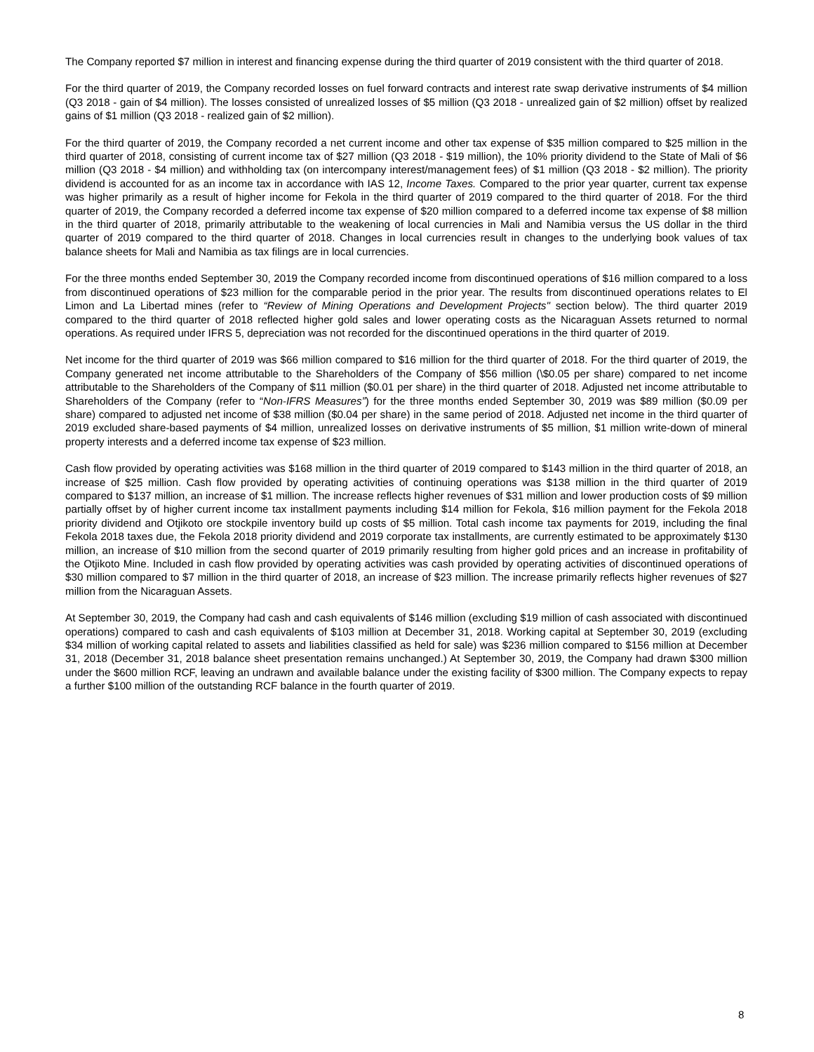The Company reported $7 million in interest and financing expense during the third quarter of 2019 consistent with the third quarter of 2018.
For the third quarter of 2019, the Company recorded losses on fuel forward contracts and interest rate swap derivative instruments of $4 million (Q3 2018 - gain of $4 million). The losses consisted of unrealized losses of $5 million (Q3 2018 - unrealized gain of $2 million) offset by realized gains of $1 million (Q3 2018 - realized gain of $2 million).
For the third quarter of 2019, the Company recorded a net current income and other tax expense of $35 million compared to $25 million in the third quarter of 2018, consisting of current income tax of $27 million (Q3 2018 - $19 million), the 10% priority dividend to the State of Mali of $6 million (Q3 2018 - $4 million) and withholding tax (on intercompany interest/management fees) of $1 million (Q3 2018 - $2 million). The priority dividend is accounted for as an income tax in accordance with IAS 12, Income Taxes. Compared to the prior year quarter, current tax expense was higher primarily as a result of higher income for Fekola in the third quarter of 2019 compared to the third quarter of 2018. For the third quarter of 2019, the Company recorded a deferred income tax expense of $20 million compared to a deferred income tax expense of $8 million in the third quarter of 2018, primarily attributable to the weakening of local currencies in Mali and Namibia versus the US dollar in the third quarter of 2019 compared to the third quarter of 2018. Changes in local currencies result in changes to the underlying book values of tax balance sheets for Mali and Namibia as tax filings are in local currencies.
For the three months ended September 30, 2019 the Company recorded income from discontinued operations of $16 million compared to a loss from discontinued operations of $23 million for the comparable period in the prior year. The results from discontinued operations relates to El Limon and La Libertad mines (refer to “Review of Mining Operations and Development Projects" section below). The third quarter 2019 compared to the third quarter of 2018 reflected higher gold sales and lower operating costs as the Nicaraguan Assets returned to normal operations. As required under IFRS 5, depreciation was not recorded for the discontinued operations in the third quarter of 2019.
Net income for the third quarter of 2019 was $66 million compared to $16 million for the third quarter of 2018. For the third quarter of 2019, the Company generated net income attributable to the Shareholders of the Company of $56 million (\$0.05 per share) compared to net income attributable to the Shareholders of the Company of $11 million ($0.01 per share) in the third quarter of 2018. Adjusted net income attributable to Shareholders of the Company (refer to “Non-IFRS Measures”) for the three months ended September 30, 2019 was $89 million ($0.09 per share) compared to adjusted net income of $38 million ($0.04 per share) in the same period of 2018. Adjusted net income in the third quarter of 2019 excluded share-based payments of $4 million, unrealized losses on derivative instruments of $5 million, $1 million write-down of mineral property interests and a deferred income tax expense of $23 million.
Cash flow provided by operating activities was $168 million in the third quarter of 2019 compared to $143 million in the third quarter of 2018, an increase of $25 million. Cash flow provided by operating activities of continuing operations was $138 million in the third quarter of 2019 compared to $137 million, an increase of $1 million. The increase reflects higher revenues of $31 million and lower production costs of $9 million partially offset by of higher current income tax installment payments including $14 million for Fekola, $16 million payment for the Fekola 2018 priority dividend and Otjikoto ore stockpile inventory build up costs of $5 million. Total cash income tax payments for 2019, including the final Fekola 2018 taxes due, the Fekola 2018 priority dividend and 2019 corporate tax installments, are currently estimated to be approximately $130 million, an increase of $10 million from the second quarter of 2019 primarily resulting from higher gold prices and an increase in profitability of the Otjikoto Mine. Included in cash flow provided by operating activities was cash provided by operating activities of discontinued operations of $30 million compared to $7 million in the third quarter of 2018, an increase of $23 million. The increase primarily reflects higher revenues of $27 million from the Nicaraguan Assets.
At September 30, 2019, the Company had cash and cash equivalents of $146 million (excluding $19 million of cash associated with discontinued operations) compared to cash and cash equivalents of $103 million at December 31, 2018. Working capital at September 30, 2019 (excluding $34 million of working capital related to assets and liabilities classified as held for sale) was $236 million compared to $156 million at December 31, 2018 (December 31, 2018 balance sheet presentation remains unchanged.) At September 30, 2019, the Company had drawn $300 million under the $600 million RCF, leaving an undrawn and available balance under the existing facility of $300 million. The Company expects to repay a further $100 million of the outstanding RCF balance in the fourth quarter of 2019.
8